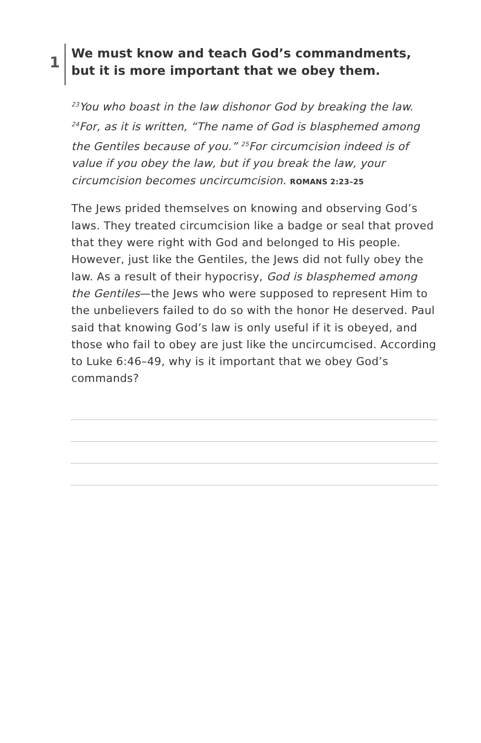1
We must know and teach God’s commandments, but it is more important that we obey them.
<sup>23</sup> You who boast in the law dishonor God by breaking the law. <sup>24</sup>For, as it is written, “The name of God is blasphemed among the Gentiles because of you.” <sup>25</sup>For circumcision indeed is of value if you obey the law, but if you break the law, your circumcision becomes uncircumcision. ROMANS 2:23–25
The Jews prided themselves on knowing and observing God’s laws. They treated circumcision like a badge or seal that proved that they were right with God and belonged to His people. However, just like the Gentiles, the Jews did not fully obey the law. As a result of their hypocrisy, God is blasphemed among the Gentiles—the Jews who were supposed to represent Him to the unbelievers failed to do so with the honor He deserved. Paul said that knowing God’s law is only useful if it is obeyed, and those who fail to obey are just like the uncircumcised. According to Luke 6:46–49, why is it important that we obey God’s commands?